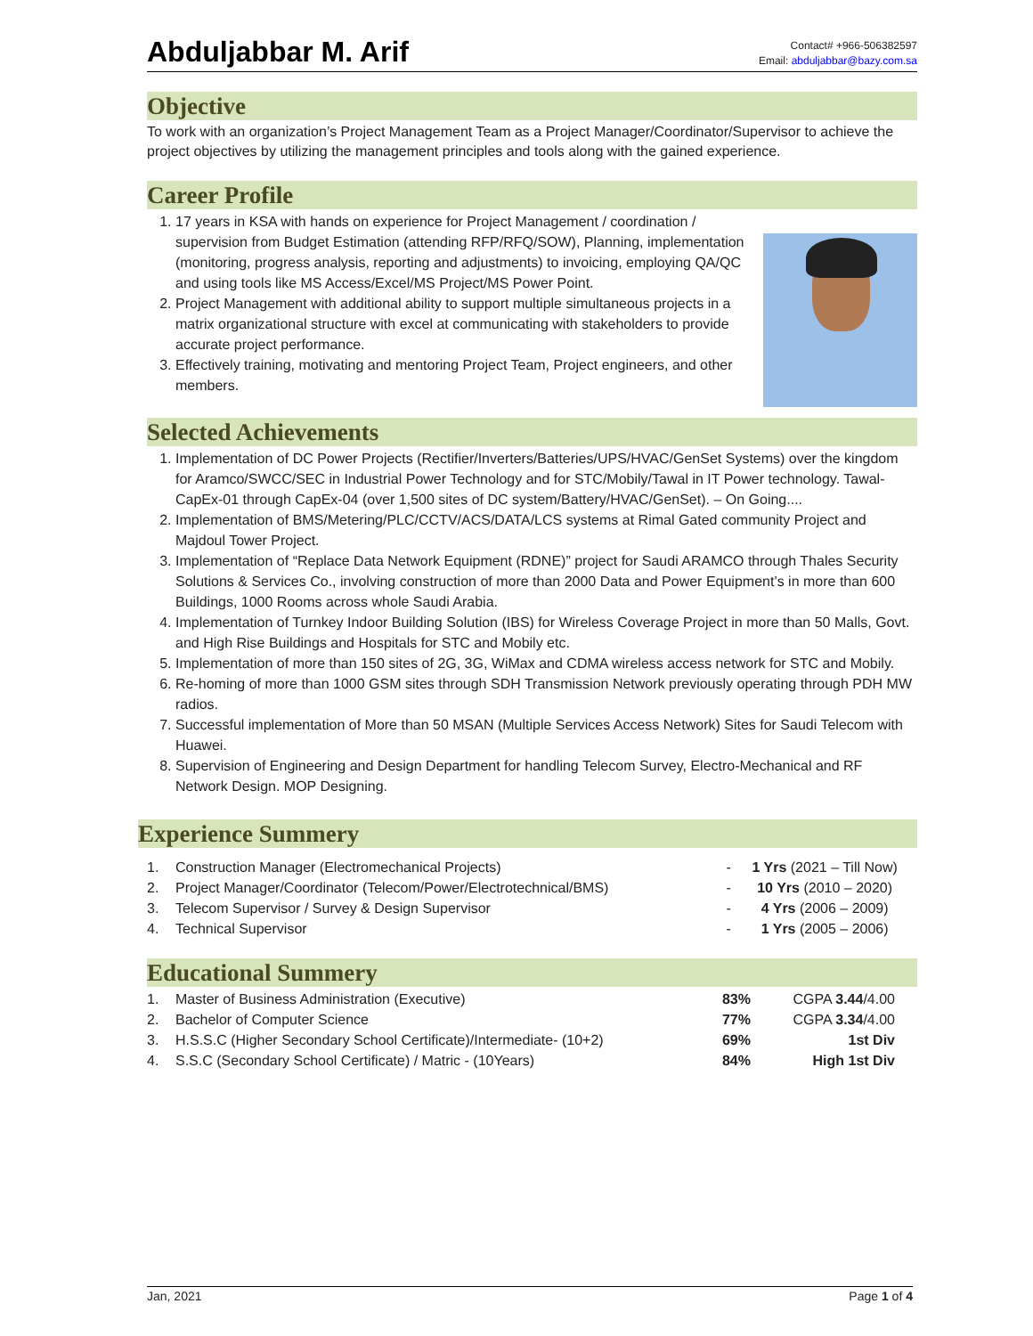Abduljabbar M. Arif
Contact# +966-506382597
Email: abduljabbar@bazy.com.sa
Objective
To work with an organization’s Project Management Team as a Project Manager/Coordinator/Supervisor to achieve the project objectives by utilizing the management principles and tools along with the gained experience.
Career Profile
1. 17 years in KSA with hands on experience for Project Management / coordination / supervision from Budget Estimation (attending RFP/RFQ/SOW), Planning, implementation (monitoring, progress analysis, reporting and adjustments) to invoicing, employing QA/QC and using tools like MS Access/Excel/MS Project/MS Power Point.
2. Project Management with additional ability to support multiple simultaneous projects in a matrix organizational structure with excel at communicating with stakeholders to provide accurate project performance.
3. Effectively training, motivating and mentoring Project Team, Project engineers, and other members.
Selected Achievements
1. Implementation of DC Power Projects (Rectifier/Inverters/Batteries/UPS/HVAC/GenSet Systems) over the kingdom for Aramco/SWCC/SEC in Industrial Power Technology and for STC/Mobily/Tawal in IT Power technology. Tawal-CapEx-01 through CapEx-04 (over 1,500 sites of DC system/Battery/HVAC/GenSet). – On Going....
2. Implementation of BMS/Metering/PLC/CCTV/ACS/DATA/LCS systems at Rimal Gated community Project and Majdoul Tower Project.
3. Implementation of “Replace Data Network Equipment (RDNE)” project for Saudi ARAMCO through Thales Security Solutions & Services Co., involving construction of more than 2000 Data and Power Equipment’s in more than 600 Buildings, 1000 Rooms across whole Saudi Arabia.
4. Implementation of Turnkey Indoor Building Solution (IBS) for Wireless Coverage Project in more than 50 Malls, Govt. and High Rise Buildings and Hospitals for STC and Mobily etc.
5. Implementation of more than 150 sites of 2G, 3G, WiMax and CDMA wireless access network for STC and Mobily.
6. Re-homing of more than 1000 GSM sites through SDH Transmission Network previously operating through PDH MW radios.
7. Successful implementation of More than 50 MSAN (Multiple Services Access Network) Sites for Saudi Telecom with Huawei.
8. Supervision of Engineering and Design Department for handling Telecom Survey, Electro-Mechanical and RF Network Design. MOP Designing.
Experience Summery
| 1. | Construction Manager (Electromechanical Projects) | - | 1 Yrs (2021 – Till Now) |
| 2. | Project Manager/Coordinator (Telecom/Power/Electrotechnical/BMS) | - | 10 Yrs (2010 – 2020) |
| 3. | Telecom Supervisor / Survey & Design Supervisor | - | 4 Yrs (2006 – 2009) |
| 4. | Technical Supervisor | - | 1 Yrs (2005 – 2006) |
Educational Summery
| 1. | Master of Business Administration (Executive) | 83% | CGPA 3.44 /4.00 |
| 2. | Bachelor of Computer Science | 77% | CGPA 3.34 /4.00 |
| 3. | H.S.S.C (Higher Secondary School Certificate)/Intermediate- (10+2) | 69% | 1st Div |
| 4. | S.S.C (Secondary School Certificate) / Matric - (10Years) | 84% | High 1st Div |
Jan, 2021 Page 1 of 4